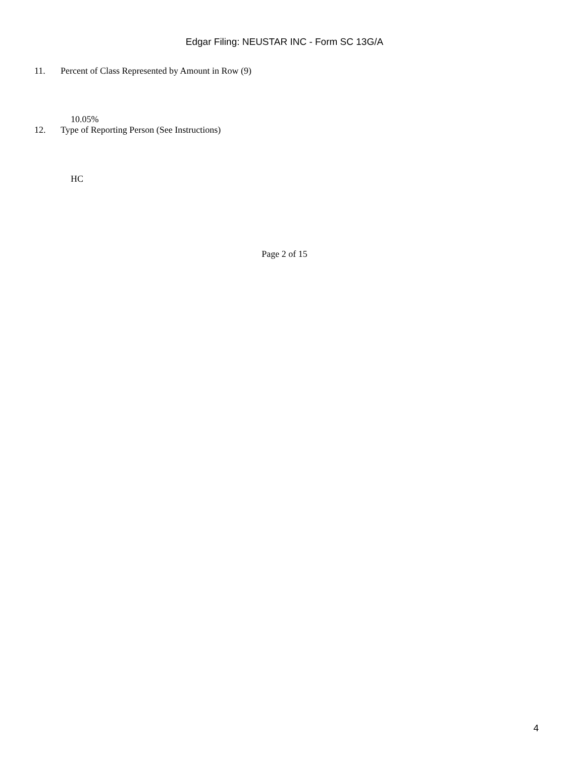Edgar Filing: NEUSTAR INC - Form SC 13G/A
11. Percent of Class Represented by Amount in Row (9)
10.05%
12. Type of Reporting Person (See Instructions)
HC
Page 2 of 15
4